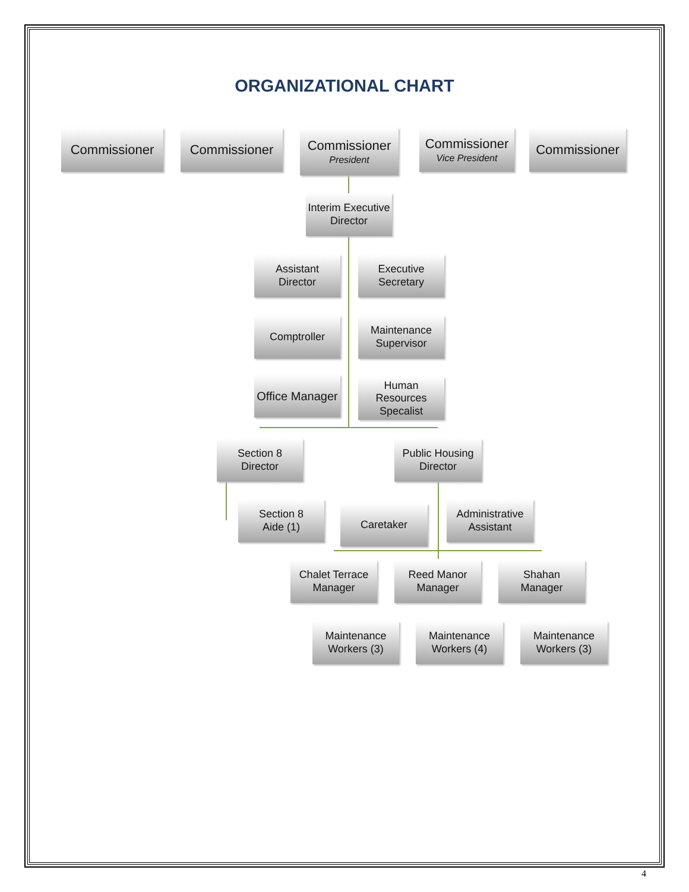ORGANIZATIONAL CHART
Commissioner Commissioner
Commissioner
President
Commissioner
Vice President
Commissioner
Interim Executive Director
Assistant
Director
Executive Secretary
Comptroller
Maintenance
Supervisor
Office Manager
Human Resources Specalist
Section 8
Director
Public Housing Director
Section 8
Aide (1)
Caretaker
Administrative Assistant
Chalet Terrace
Manager
Reed Manor
Manager
Shahan
Manager
Maintenance Workers (3)
Maintenance
Workers (4)
Maintenance Workers (3)
4